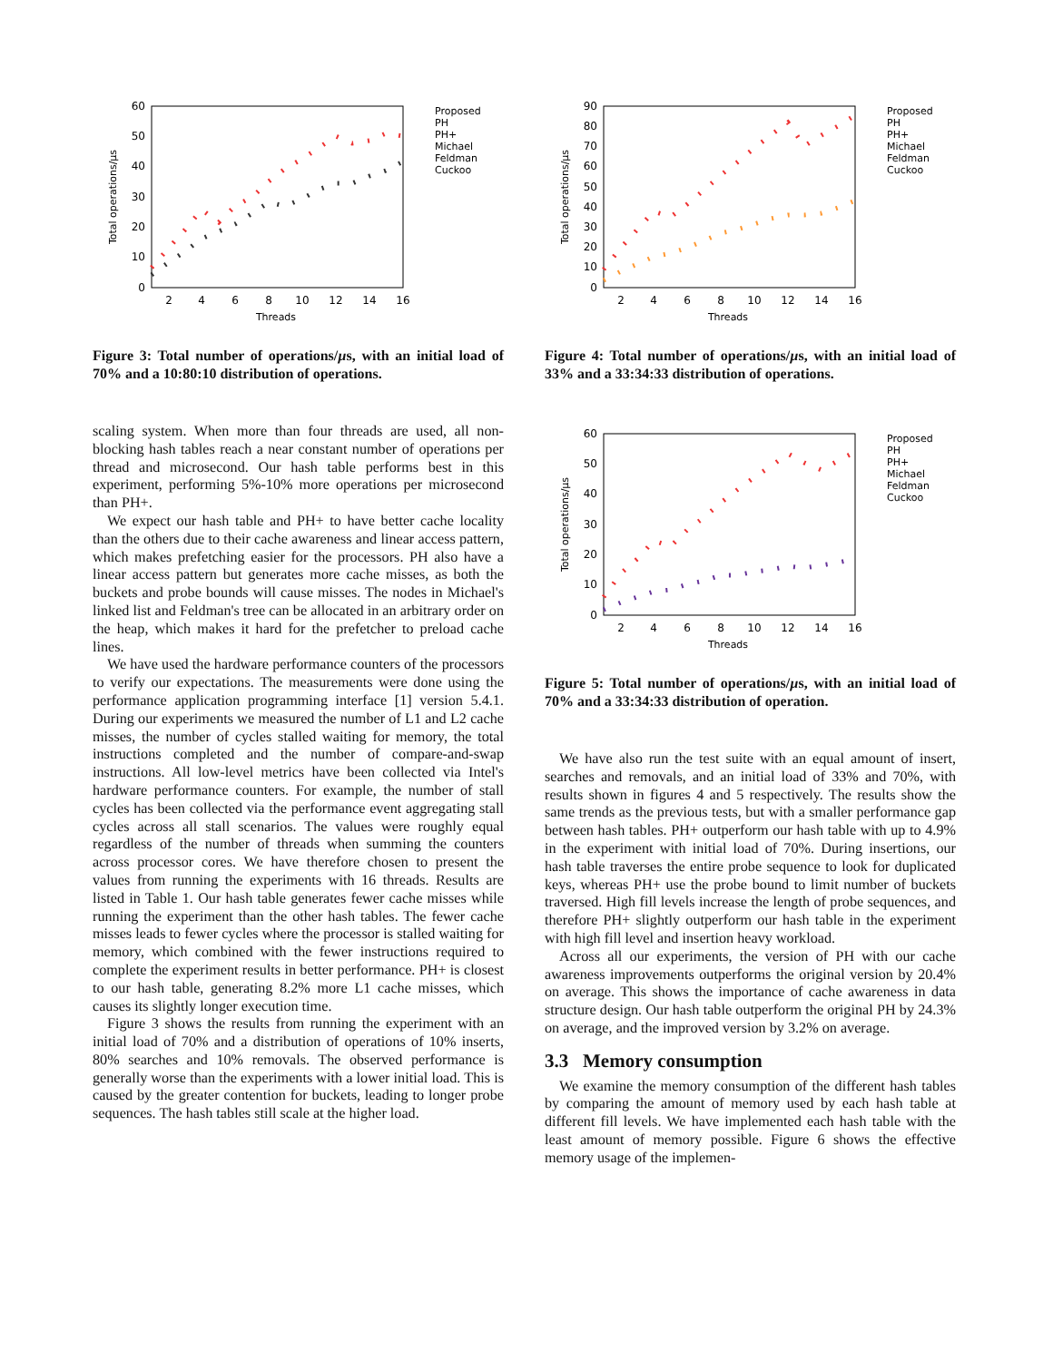60
50
40
30
20
10
0
2
4
6
8
10
12
14
16
Threads
Total operations/µs
Proposed
PH
PH+
Michael
Feldman
Cuckoo
Figure 3: Total number of operations/µs, with an initial load of 70% and a 10:80:10 distribution of operations.
scaling system. When more than four threads are used, all non-blocking hash tables reach a near constant number of operations per thread and microsecond. Our hash table performs best in this experiment, performing 5%-10% more operations per microsecond than PH+.
We expect our hash table and PH+ to have better cache locality than the others due to their cache awareness and linear access pattern, which makes prefetching easier for the processors. PH also have a linear access pattern but generates more cache misses, as both the buckets and probe bounds will cause misses. The nodes in Michael's linked list and Feldman's tree can be allocated in an arbitrary order on the heap, which makes it hard for the prefetcher to preload cache lines.
We have used the hardware performance counters of the processors to verify our expectations. The measurements were done using the performance application programming interface [1] version 5.4.1. During our experiments we measured the number of L1 and L2 cache misses, the number of cycles stalled waiting for memory, the total instructions completed and the number of compare-and-swap instructions. All low-level metrics have been collected via Intel's hardware performance counters. For example, the number of stall cycles has been collected via the performance event aggregating stall cycles across all stall scenarios. The values were roughly equal regardless of the number of threads when summing the counters across processor cores. We have therefore chosen to present the values from running the experiments with 16 threads. Results are listed in Table 1. Our hash table generates fewer cache misses while running the experiment than the other hash tables. The fewer cache misses leads to fewer cycles where the processor is stalled waiting for memory, which combined with the fewer instructions required to complete the experiment results in better performance. PH+ is closest to our hash table, generating 8.2% more L1 cache misses, which causes its slightly longer execution time.
Figure 3 shows the results from running the experiment with an initial load of 70% and a distribution of operations of 10% inserts, 80% searches and 10% removals. The observed performance is generally worse than the experiments with a lower initial load. This is caused by the greater contention for buckets, leading to longer probe sequences. The hash tables still scale at the higher load.
90
80
70
60
50
40
30
20
10
0
2
4
6
8
10
12
14
16
Threads
Total operations/µs
Proposed
PH
PH+
Michael
Feldman
Cuckoo
Figure 4: Total number of operations/µs, with an initial load of 33% and a 33:34:33 distribution of operations.
60
50
40
30
20
10
0
2
4
6
8
10
12
14
16
Threads
Total operations/µs
Proposed
PH
PH+
Michael
Feldman
Cuckoo
Figure 5: Total number of operations/µs, with an initial load of 70% and a 33:34:33 distribution of operation.
We have also run the test suite with an equal amount of insert, searches and removals, and an initial load of 33% and 70%, with results shown in figures 4 and 5 respectively. The results show the same trends as the previous tests, but with a smaller performance gap between hash tables. PH+ outperform our hash table with up to 4.9% in the experiment with initial load of 70%. During insertions, our hash table traverses the entire probe sequence to look for duplicated keys, whereas PH+ use the probe bound to limit number of buckets traversed. High fill levels increase the length of probe sequences, and therefore PH+ slightly outperform our hash table in the experiment with high fill level and insertion heavy workload.
Across all our experiments, the version of PH with our cache awareness improvements outperforms the original version by 20.4% on average. This shows the importance of cache awareness in data structure design. Our hash table outperform the original PH by 24.3% on average, and the improved version by 3.2% on average.
3.3 Memory consumption
We examine the memory consumption of the different hash tables by comparing the amount of memory used by each hash table at different fill levels. We have implemented each hash table with the least amount of memory possible. Figure 6 shows the effective memory usage of the implemen-